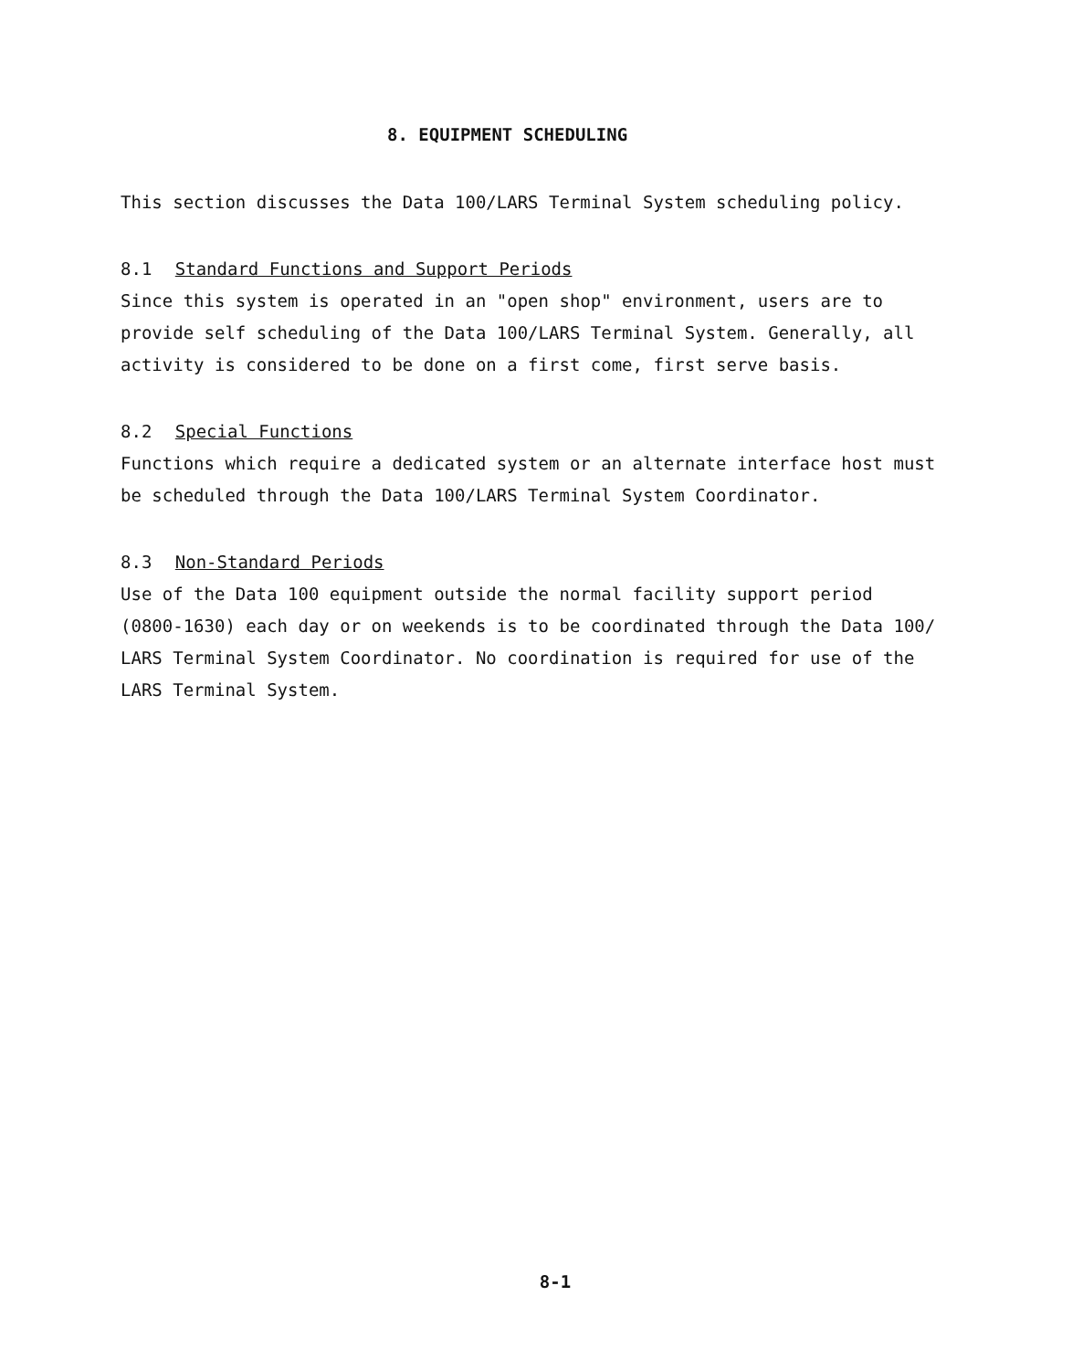8. EQUIPMENT SCHEDULING
This section discusses the Data 100/LARS Terminal System scheduling policy.
8.1 Standard Functions and Support Periods
Since this system is operated in an "open shop" environment, users are to provide self scheduling of the Data 100/LARS Terminal System. Generally, all activity is considered to be done on a first come, first serve basis.
8.2 Special Functions
Functions which require a dedicated system or an alternate interface host must be scheduled through the Data 100/LARS Terminal System Coordinator.
8.3 Non-Standard Periods
Use of the Data 100 equipment outside the normal facility support period (0800-1630) each day or on weekends is to be coordinated through the Data 100/ LARS Terminal System Coordinator. No coordination is required for use of the LARS Terminal System.
8-1